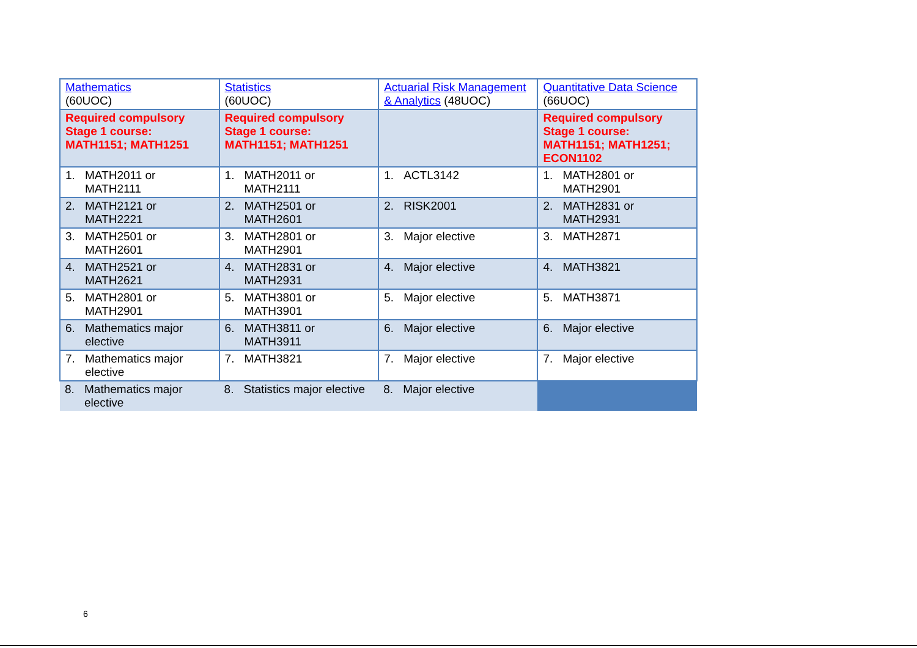| Mathematics (60UOC) | Statistics (60UOC) | Actuarial Risk Management & Analytics (48UOC) | Quantitative Data Science (66UOC) |
| Required compulsory Stage 1 course: MATH1151; MATH1251 | Required compulsory Stage 1 course: MATH1151; MATH1251 | | Required compulsory Stage 1 course: MATH1151; MATH1251; ECON1102 |
| 1. MATH2011 or MATH2111 | 1. MATH2011 or MATH2111 | 1. ACTL3142 | 1. MATH2801 or MATH2901 |
| 2. MATH2121 or MATH2221 | 2. MATH2501 or MATH2601 | 2. RISK2001 | 2. MATH2831 or MATH2931 |
| 3. MATH2501 or MATH2601 | 3. MATH2801 or MATH2901 | 3. Major elective | 3. MATH2871 |
| 4. MATH2521 or MATH2621 | 4. MATH2831 or MATH2931 | 4. Major elective | 4. MATH3821 |
| 5. MATH2801 or MATH2901 | 5. MATH3801 or MATH3901 | 5. Major elective | 5. MATH3871 |
| 6. Mathematics major elective | 6. MATH3811 or MATH3911 | 6. Major elective | 6. Major elective |
| 7. Mathematics major elective | 7. MATH3821 | 7. Major elective | 7. Major elective |
| 8. Mathematics major elective | 8. Statistics major elective | 8. Major elective | |
6